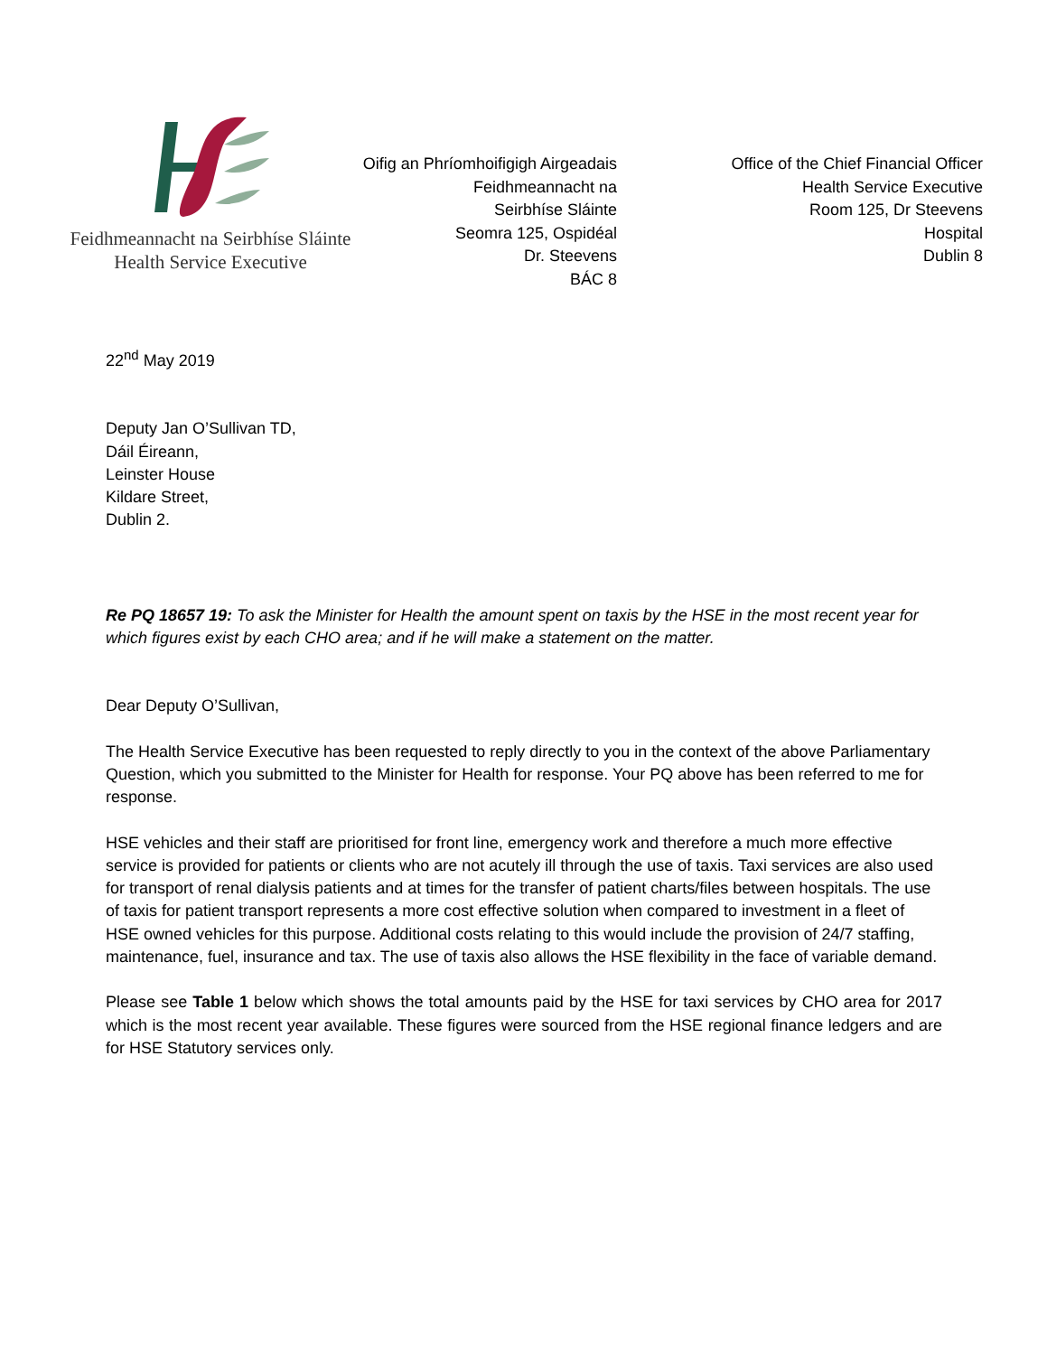Feidhmeannacht na Seirbhíse Sláinte
Health Service Executive
Oifig an Phríomhoifigigh Airgeadais
Feidhmeannacht na
Seirbhíse Sláinte
Seomra 125, Ospidéal
Dr. Steevens
BÁC 8
Office of the Chief Financial Officer
Health Service Executive
Room 125, Dr Steevens
Hospital
Dublin 8
22<sup>nd</sup> May 2019
Deputy Jan O’Sullivan TD,
Dáil Éireann,
Leinster House
Kildare Street,
Dublin 2.
Re PQ 18657 19: To ask the Minister for Health the amount spent on taxis by the HSE in the most recent year for which figures exist by each CHO area; and if he will make a statement on the matter.
Dear Deputy O’Sullivan,
The Health Service Executive has been requested to reply directly to you in the context of the above Parliamentary Question, which you submitted to the Minister for Health for response. Your PQ above has been referred to me for response.
HSE vehicles and their staff are prioritised for front line, emergency work and therefore a much more effective service is provided for patients or clients who are not acutely ill through the use of taxis. Taxi services are also used for transport of renal dialysis patients and at times for the transfer of patient charts/files between hospitals. The use of taxis for patient transport represents a more cost effective solution when compared to investment in a fleet of HSE owned vehicles for this purpose. Additional costs relating to this would include the provision of 24/7 staffing, maintenance, fuel, insurance and tax. The use of taxis also allows the HSE flexibility in the face of variable demand.
Please see Table 1 below which shows the total amounts paid by the HSE for taxi services by CHO area for 2017 which is the most recent year available. These figures were sourced from the HSE regional finance ledgers and are for HSE Statutory services only.